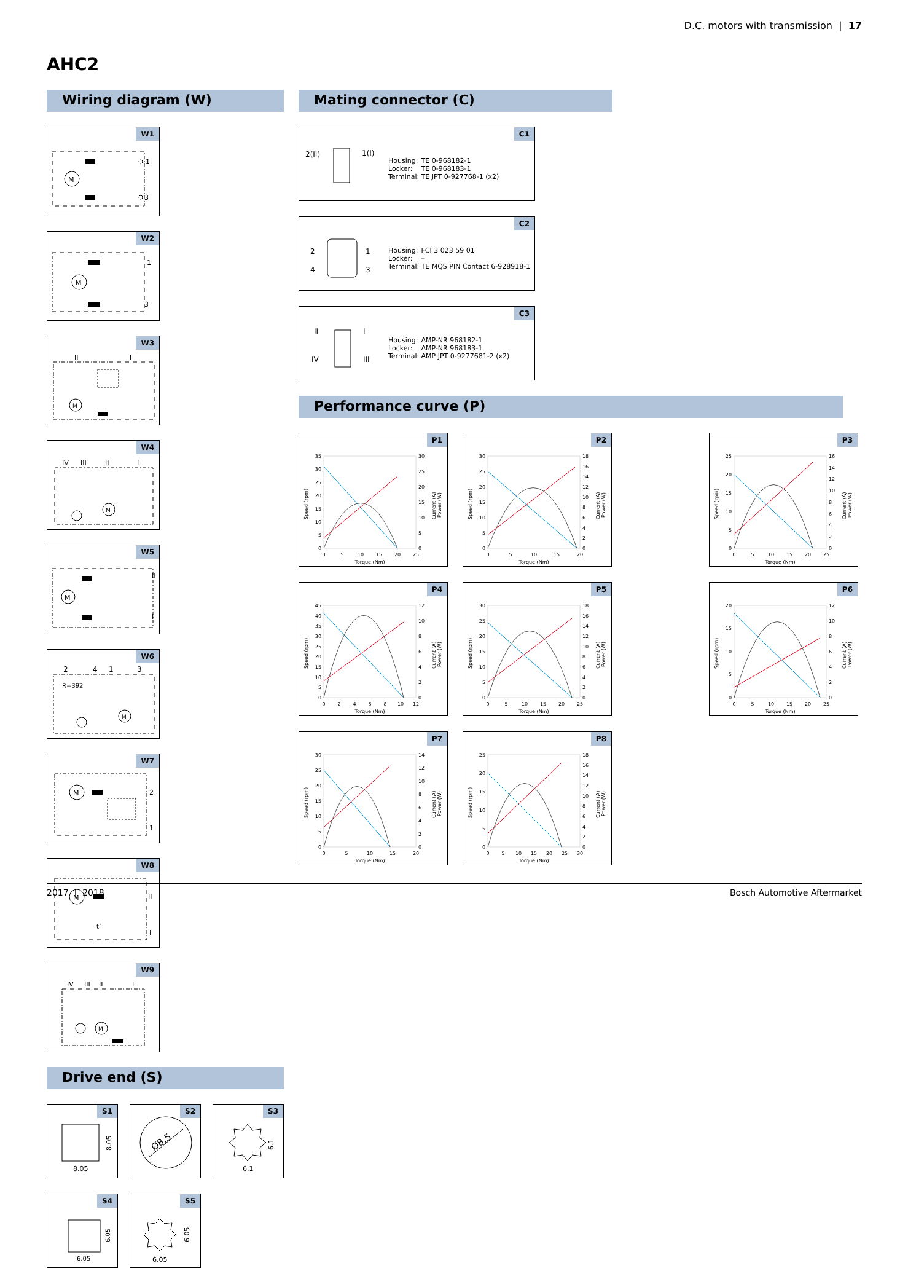D.C. motors with transmission | 17
AHC2
Wiring diagram (W)
W1
M
1
3
W2
M
1
3
W3
II
I
M
W4
IV
III
II
I
M
W5
M
II
I
W6
2
4
1
3
R=392
M
W7
M
2
1
W8
M
II
I
t°
W9
IV
III
II
I
M
Drive end (S)
S1
8.05
8.05
S2
Ø8.5
S3
6.1
6.1
S4
6.05
6.05
S5
6.05
6.05
Mating connector (C)
C1
2(II)
1(I)
Housing: TE 0-968182-1
Locker: TE 0-968183-1
Terminal: TE JPT 0-927768-1 (x2)
C2
2
4
1
3
Housing: FCI 3 023 59 01
Locker: –
Terminal: TE MQS PIN Contact 6-928918-1
C3
II
I
IV
III
Housing: AMP-NR 968182-1
Locker: AMP-NR 968183-1
Terminal: AMP JPT 0-9277681-2 (x2)
Performance curve (P)
P1
0
5
10
15
20
25
30
35
0
5
10
15
20
25
30
0
5
10
15
20
25
Torque (Nm)
Speed (rpm)
Current (A)
Power (W)
P2
0
5
10
15
20
25
30
0
2
4
6
8
10
12
14
16
18
0
5
10
15
20
Torque (Nm)
Speed (rpm)
Current (A)
Power (W)
P3
0
5
10
15
20
25
0
2
4
6
8
10
12
14
16
0
5
10
15
20
25
Torque (Nm)
Speed (rpm)
Current (A)
Power (W)
P4
0
5
10
15
20
25
30
35
40
45
0
2
4
6
8
10
12
0
2
4
6
8
10
12
Torque (Nm)
Speed (rpm)
Current (A)
Power (W)
P5
0
5
10
15
20
25
30
0
2
4
6
8
10
12
14
16
18
0
5
10
15
20
25
Torque (Nm)
Speed (rpm)
Current (A)
Power (W)
P6
0
5
10
15
20
0
2
4
6
8
10
12
0
5
10
15
20
25
Torque (Nm)
Speed (rpm)
Current (A)
Power (W)
P7
0
5
10
15
20
25
30
0
2
4
6
8
10
12
14
0
5
10
15
20
Torque (Nm)
Speed (rpm)
Current (A)
Power (W)
P8
0
5
10
15
20
25
0
2
4
6
8
10
12
14
16
18
0
5
10
15
20
25
30
Torque (Nm)
Speed (rpm)
Current (A)
Power (W)
2017 | 2018 Bosch Automotive Aftermarket